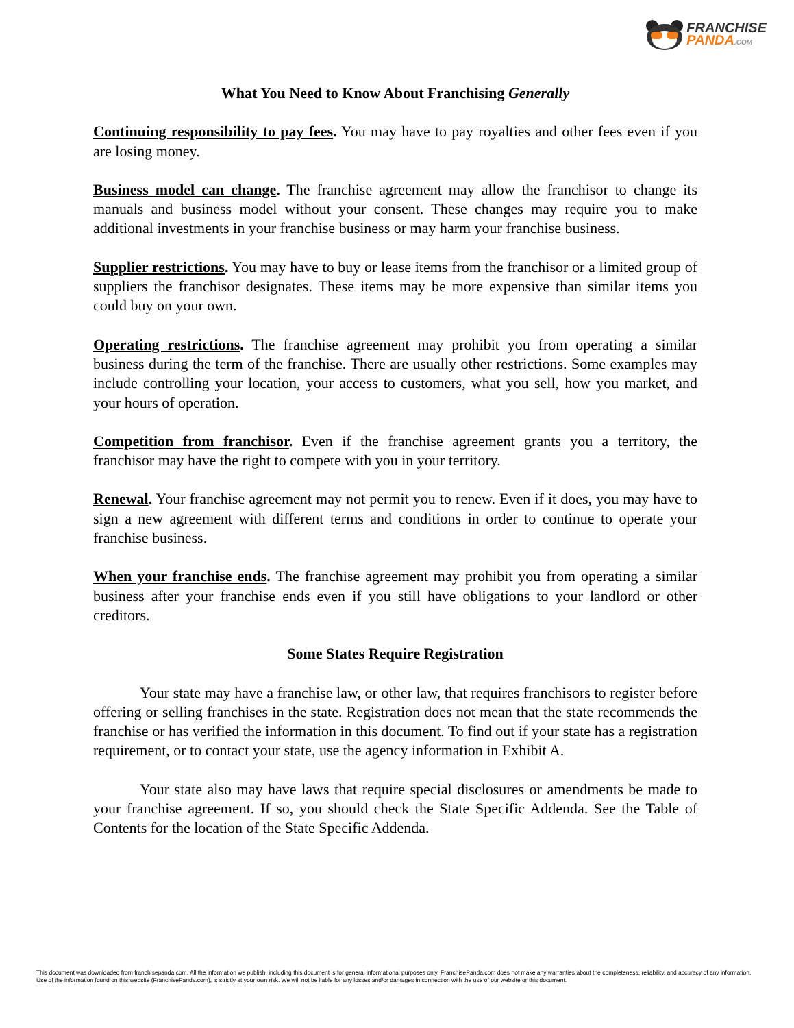FRANCHISE
PANDA.COM
What You Need to Know About Franchising Generally
Continuing responsibility to pay fees. You may have to pay royalties and other fees even if you are losing money.
Business model can change. The franchise agreement may allow the franchisor to change its manuals and business model without your consent. These changes may require you to make additional investments in your franchise business or may harm your franchise business.
Supplier restrictions. You may have to buy or lease items from the franchisor or a limited group of suppliers the franchisor designates. These items may be more expensive than similar items you could buy on your own.
Operating restrictions. The franchise agreement may prohibit you from operating a similar business during the term of the franchise. There are usually other restrictions. Some examples may include controlling your location, your access to customers, what you sell, how you market, and your hours of operation.
Competition from franchisor. Even if the franchise agreement grants you a territory, the franchisor may have the right to compete with you in your territory.
Renewal. Your franchise agreement may not permit you to renew. Even if it does, you may have to sign a new agreement with different terms and conditions in order to continue to operate your franchise business.
When your franchise ends. The franchise agreement may prohibit you from operating a similar business after your franchise ends even if you still have obligations to your landlord or other creditors.
Some States Require Registration
Your state may have a franchise law, or other law, that requires franchisors to register before offering or selling franchises in the state. Registration does not mean that the state recommends the franchise or has verified the information in this document. To find out if your state has a registration requirement, or to contact your state, use the agency information in Exhibit A.
Your state also may have laws that require special disclosures or amendments be made to your franchise agreement. If so, you should check the State Specific Addenda. See the Table of Contents for the location of the State Specific Addenda.
This document was downloaded from franchisepanda.com. All the information we publish, including this document is for general informational purposes only. FranchisePanda.com does not make any warranties about the completeness, reliability, and accuracy of any information. Use of the information found on this website (FranchisePanda.com), is strictly at your own risk. We will not be liable for any losses and/or damages in connection with the use of our website or this document.